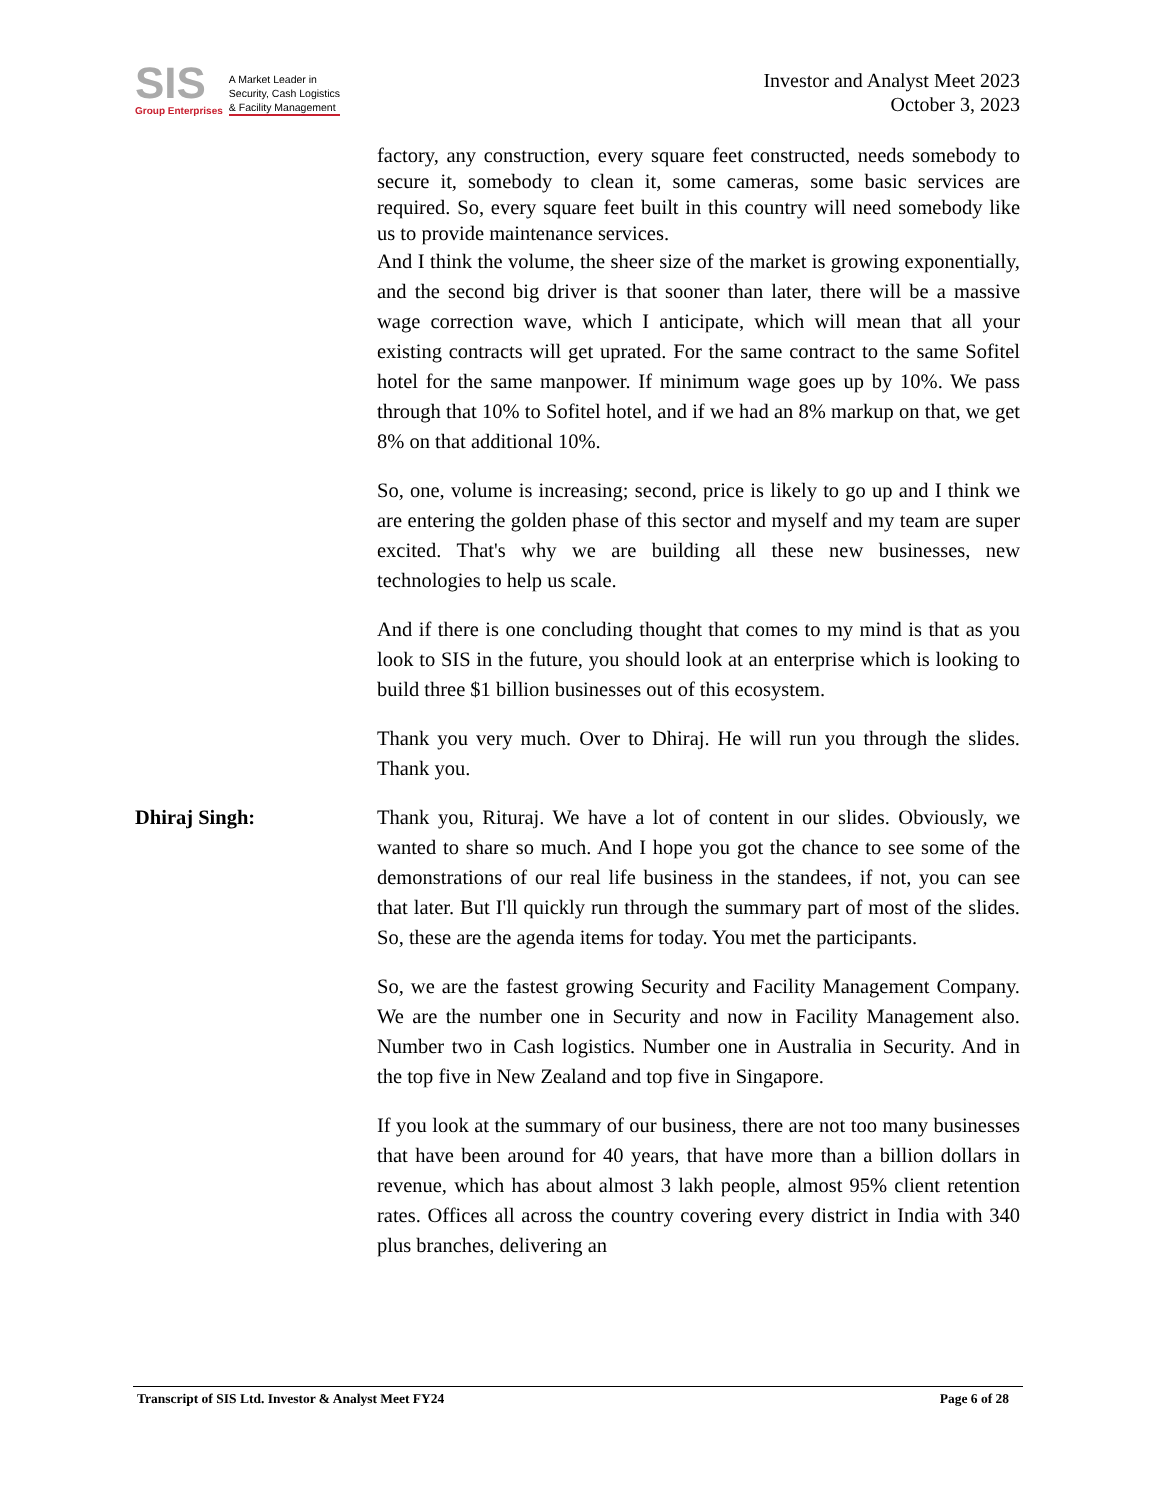SIS
Group Enterprises
A Market Leader in
Security, Cash Logistics
& Facility Management
Investor and Analyst Meet 2023
October 3, 2023
factory, any construction, every square feet constructed, needs somebody to secure it, somebody to clean it, some cameras, some basic services are required. So, every square feet built in this country will need somebody like us to provide maintenance services.
And I think the volume, the sheer size of the market is growing exponentially, and the second big driver is that sooner than later, there will be a massive wage correction wave, which I anticipate, which will mean that all your existing contracts will get uprated. For the same contract to the same Sofitel hotel for the same manpower. If minimum wage goes up by 10%. We pass through that 10% to Sofitel hotel, and if we had an 8% markup on that, we get 8% on that additional 10%.
So, one, volume is increasing; second, price is likely to go up and I think we are entering the golden phase of this sector and myself and my team are super excited. That's why we are building all these new businesses, new technologies to help us scale.
And if there is one concluding thought that comes to my mind is that as you look to SIS in the future, you should look at an enterprise which is looking to build three $1 billion businesses out of this ecosystem.
Thank you very much. Over to Dhiraj. He will run you through the slides. Thank you.
Dhiraj Singh: Thank you, Rituraj. We have a lot of content in our slides. Obviously, we wanted to share so much. And I hope you got the chance to see some of the demonstrations of our real life business in the standees, if not, you can see that later. But I'll quickly run through the summary part of most of the slides. So, these are the agenda items for today. You met the participants.
So, we are the fastest growing Security and Facility Management Company. We are the number one in Security and now in Facility Management also. Number two in Cash logistics. Number one in Australia in Security. And in the top five in New Zealand and top five in Singapore.
If you look at the summary of our business, there are not too many businesses that have been around for 40 years, that have more than a billion dollars in revenue, which has about almost 3 lakh people, almost 95% client retention rates. Offices all across the country covering every district in India with 340 plus branches, delivering an
Transcript of SIS Ltd. Investor & Analyst Meet FY24 Page 6 of 28